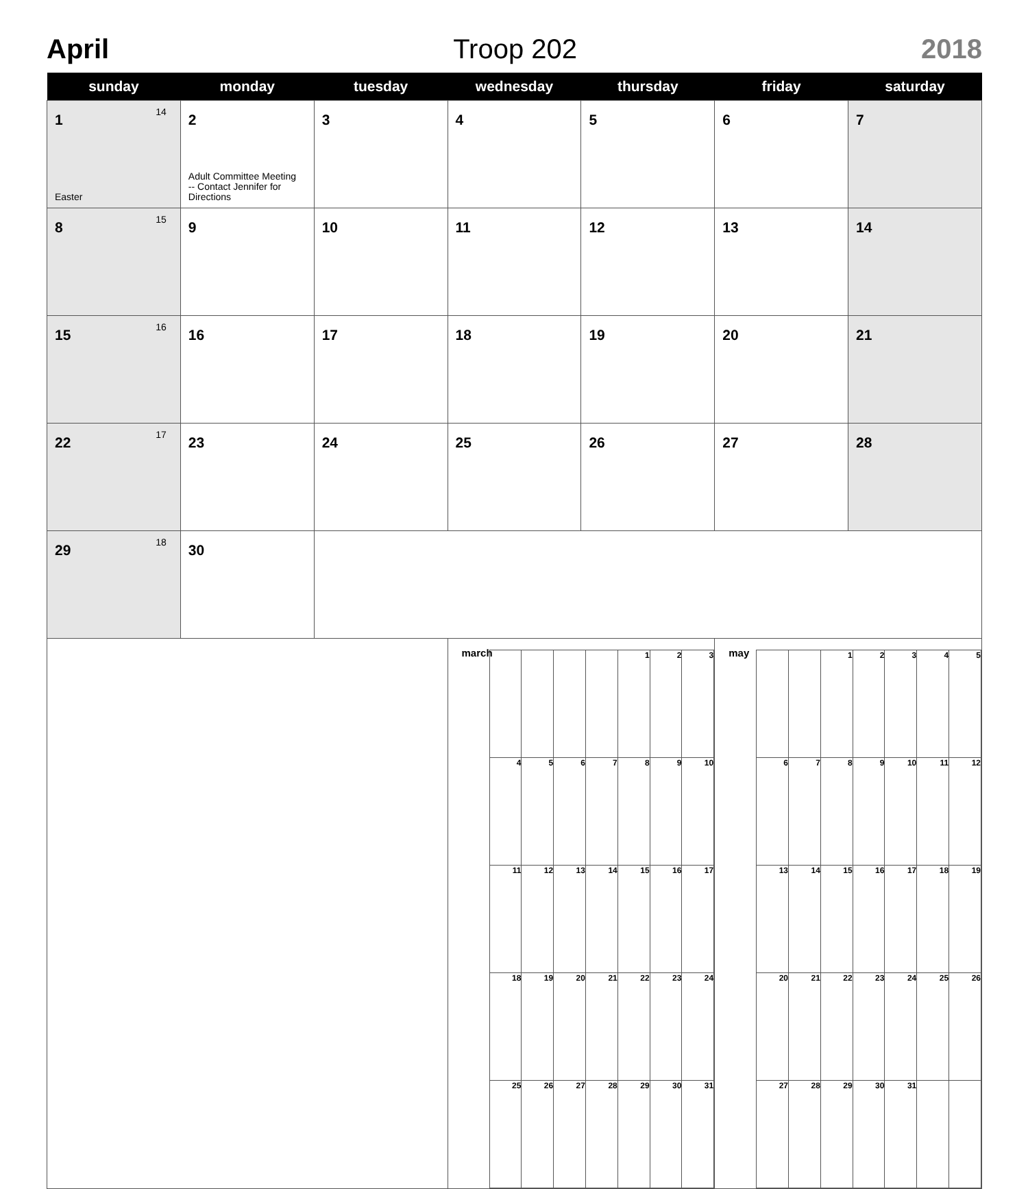April Troop 202 2018
| sunday | monday | tuesday | wednesday | thursday | friday | saturday |
| --- | --- | --- | --- | --- | --- | --- |
| 1 14 Easter | 2 Adult Committee Meeting -- Contact Jennifer for Directions | 3 | 4 | 5 | 6 | 7 |
| 8 15 | 9 | 10 | 11 | 12 | 13 | 14 |
| 15 16 | 16 | 17 | 18 | 19 | 20 | 21 |
| 22 17 | 23 | 24 | 25 | 26 | 27 | 28 |
| 29 18 | 30 | | | | | |
| | | | march / / / / / 1 / 2 / 3 / / 4 / 5 / 6 / 7 / 8 / 9 / 10 / / 11 / 12 / 13 / 14 / 15 / 16 / 17 / / 18 / 19 / 20 / 21 / 22 / 23 / 24 / / 25 / 26 / 27 / 28 / 29 / 30 / 31 / | | may / / / 1 / 2 / 3 / 4 / 5 / / 6 / 7 / 8 / 9 / 10 / 11 / 12 / / 13 / 14 / 15 / 16 / 17 / 18 / 19 / / 20 / 21 / 22 / 23 / 24 / 25 / 26 / / 27 / 28 / 29 / 30 / 31 / / / | |